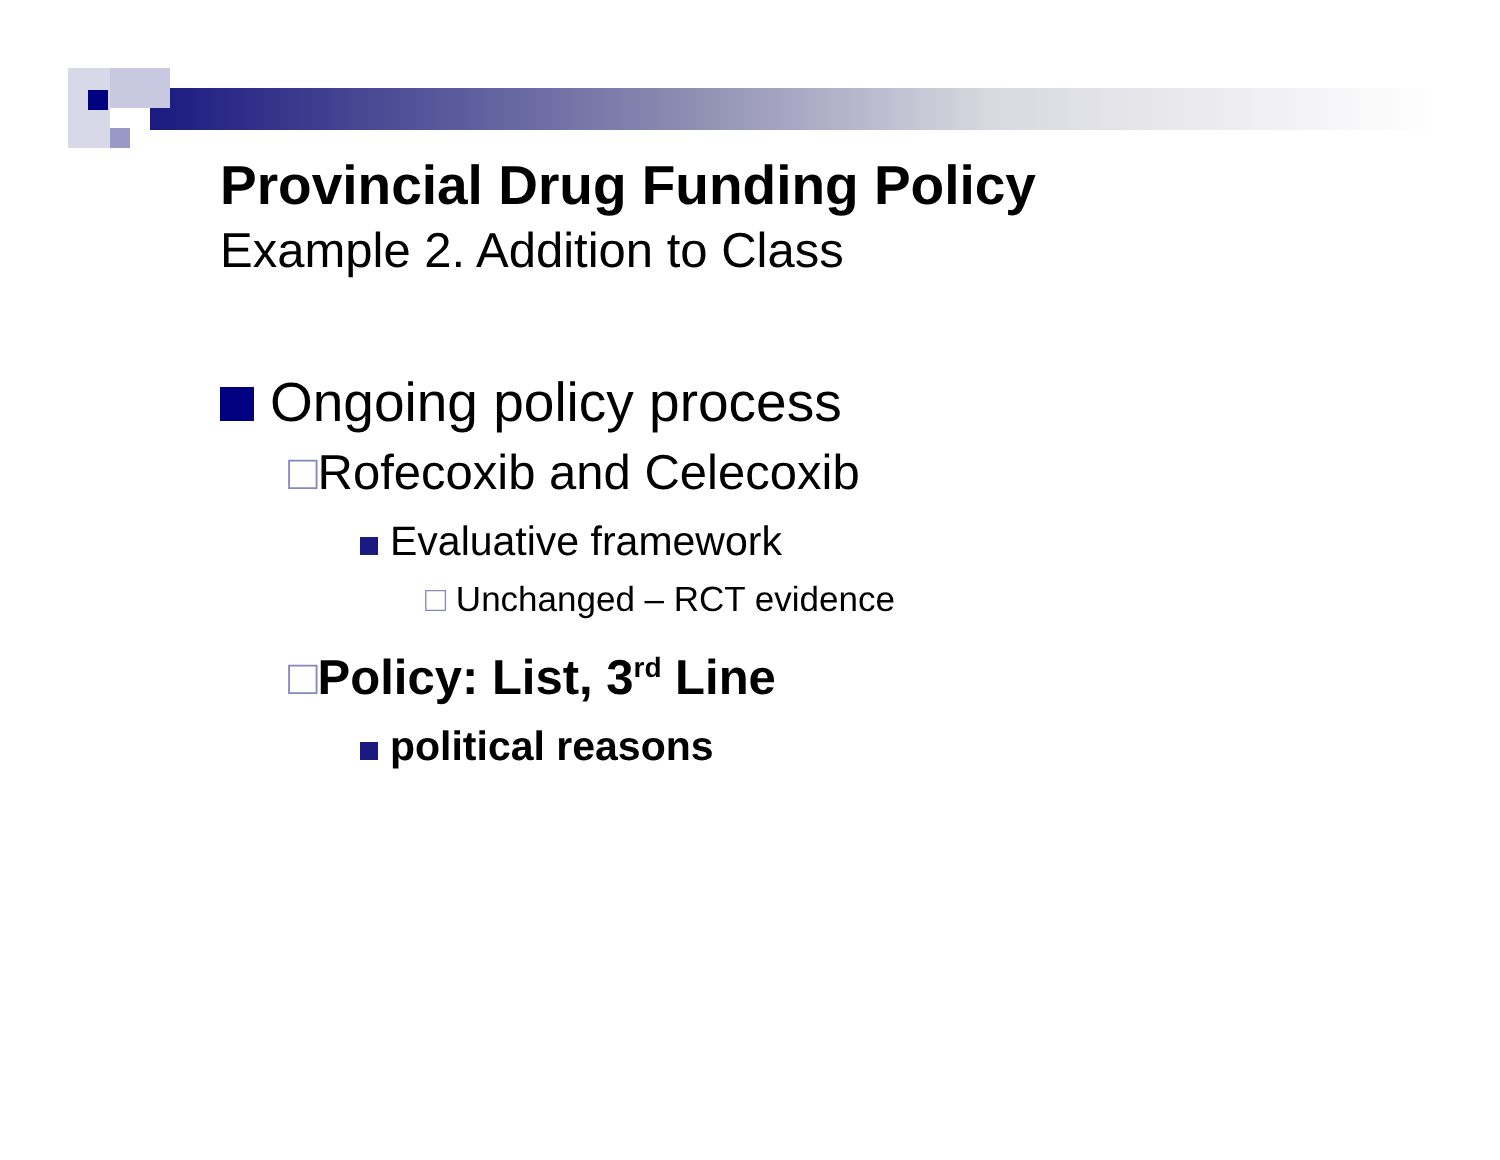Provincial Drug Funding Policy
Example 2. Addition to Class
Ongoing policy process
□Rofecoxib and Celecoxib
Evaluative framework
□ Unchanged – RCT evidence
□Policy: List, 3<sup>rd</sup> Line
political reasons